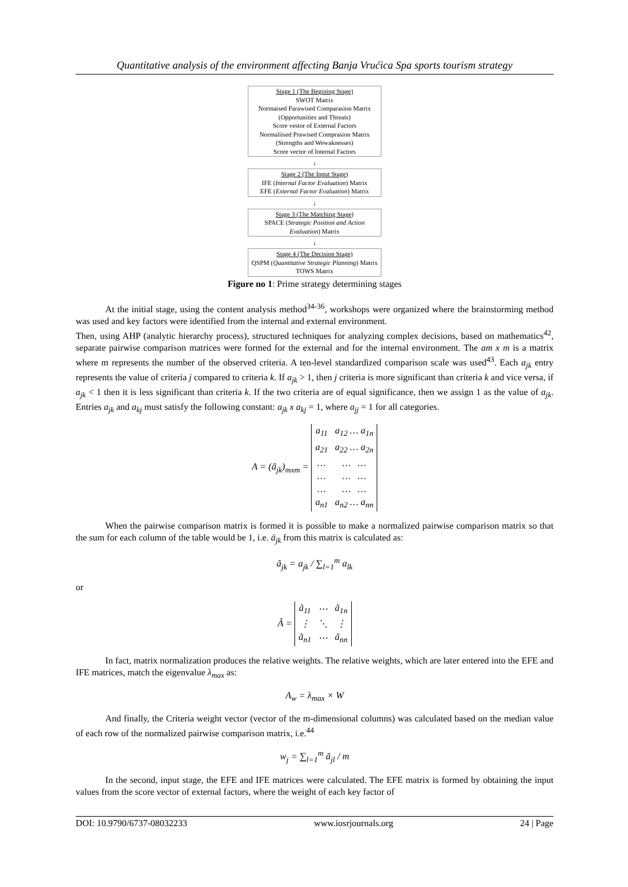Quantitative analysis of the environment affecting Banja Vrućica Spa sports tourism strategy
Stage 1 (The Begining Stage)
SWOT Matrix
Normaised Parawised Comparasion Matrix
(Opportunities and Threats)
Score vestor of External Factors
Normaliised Prawised Comprasion Matrix
(Strengths and Wewaknesses)
Score vector of Internal Factors
↓
Stage 2 (The Input Stage)
IFE (Internal Factor Evaluation) Matrix
EFE (External Factor Evaluation) Matrix
↓
Stage 3 (The Matching Stage)
SPACE (Strategic Position and Action Evaluation) Matrix
↓
Stage 4 (The Decision Stage)
QSPM (Quantitative Strategic Planning) Matrix
TOWS Matrix
Figure no 1: Prime strategy determining stages
At the initial stage, using the content analysis method<sup>34-36</sup>, workshops were organized where the brainstorming method was used and key factors were identified from the internal and external environment.
Then, using AHP (analytic hierarchy process), structured techniques for analyzing complex decisions, based on mathematics<sup>42</sup>, separate pairwise comparison matrices were formed for the external and for the internal environment. The am x m is a matrix where m represents the number of the observed criteria. A ten-level standardized comparison scale was used<sup>43</sup>. Each a<sub>jk</sub> entry represents the value of criteria j compared to criteria k. If a<sub>jk</sub> > 1, then j criteria is more significant than criteria k and vice versa, if a<sub>jk</sub> < 1 then it is less significant than criteria k. If the two criteria are of equal significance, then we assign 1 as the value of a<sub>jk</sub>. Entries a<sub>jk</sub> and a<sub>kj</sub> must satisfy the following constant: a<sub>jk</sub> x a<sub>kj</sub> = 1, where a<sub>jj</sub> = 1 for all categories.
A = (ā<sub>jk</sub>)<sub>mxm</sub> =
| a<sub>11</sub> | a<sub>12</sub> … a<sub>1n</sub> |
| a<sub>21</sub> | a<sub>22</sub> … a<sub>2n</sub> |
| … | … … |
| … | … … |
| … | … … |
| a<sub>n1</sub> | a<sub>n2</sub> … a<sub>nn</sub> |
When the pairwise comparison matrix is formed it is possible to make a normalized pairwise comparison matrix so that the sum for each column of the table would be 1, i.e. ā<sub>jk</sub> from this matrix is calculated as:
ã<sub>jk</sub> = a<sub>jk</sub> / ∑<sub>l=1</sub><sup>m</sup> a<sub>lk</sub>
or
Ã =
| ã<sub>11</sub> | ⋯ | ã<sub>1n</sub> |
| ⋮ | ⋱ | ⋮ |
| ã<sub>n1</sub> | ⋯ | ã<sub>nn</sub> |
In fact, matrix normalization produces the relative weights. The relative weights, which are later entered into the EFE and IFE matrices, match the eigenvalue λ<sub>max</sub> as:
A<sub>w</sub> = λ<sub>max</sub> × W
And finally, the Criteria weight vector (vector of the m-dimensional columns) was calculated based on the median value of each row of the normalized pairwise comparison matrix, i.e.<sup>44</sup>
w<sub>j</sub> = ∑<sub>l=1</sub><sup>m</sup> ā<sub>jl</sub> / m
In the second, input stage, the EFE and IFE matrices were calculated. The EFE matrix is formed by obtaining the input values from the score vector of external factors, where the weight of each key factor of
DOI: 10.9790/6737-08032233 www.iosrjournals.org 24 | Page